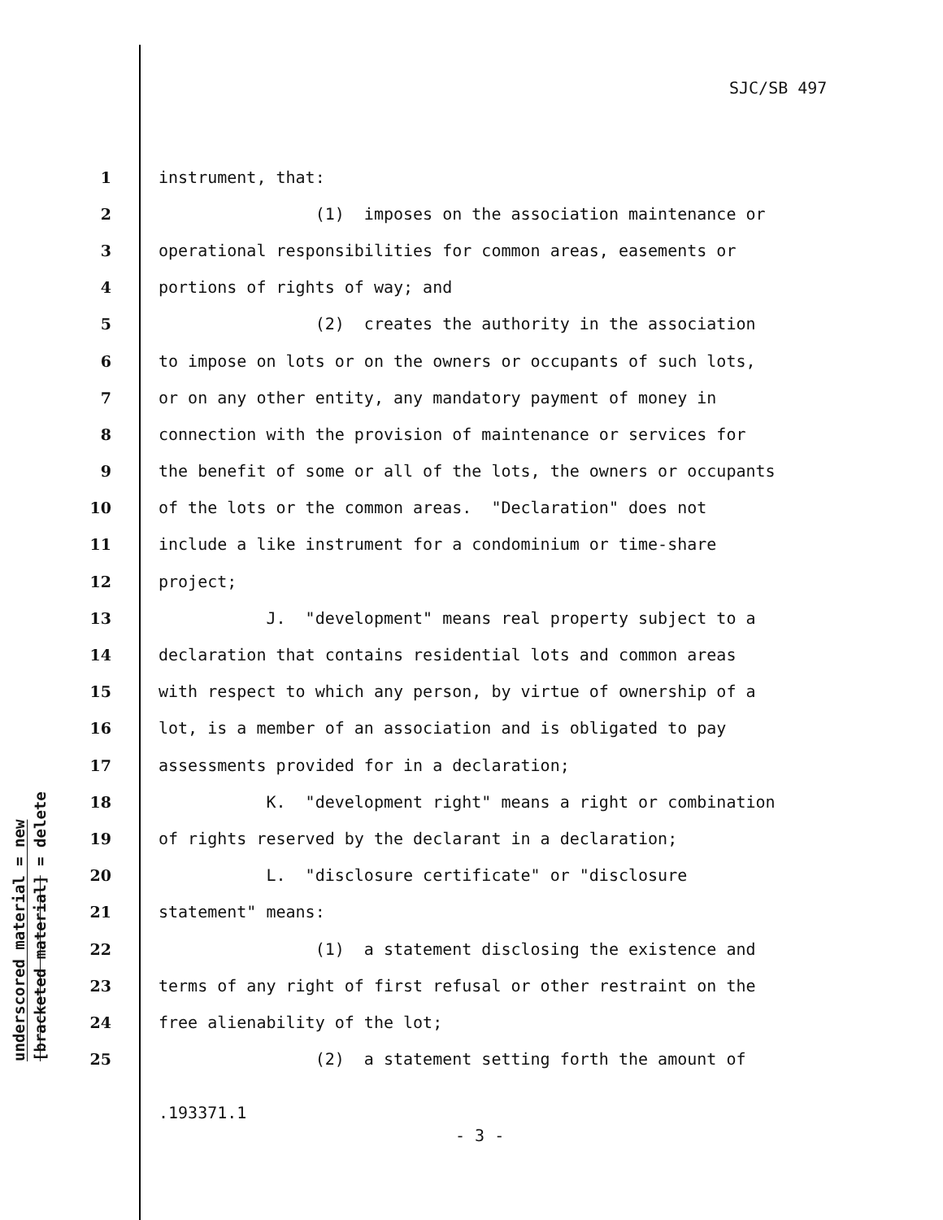SJC/SB 497
underscored material = new
[bracketed material] = delete
1 instrument, that:
2 (1) imposes on the association maintenance or
3 operational responsibilities for common areas, easements or
4 portions of rights of way; and
5 (2) creates the authority in the association
6 to impose on lots or on the owners or occupants of such lots,
7 or on any other entity, any mandatory payment of money in
8 connection with the provision of maintenance or services for
9 the benefit of some or all of the lots, the owners or occupants
10 of the lots or the common areas. "Declaration" does not
11 include a like instrument for a condominium or time-share
12 project;
13 J. "development" means real property subject to a
14 declaration that contains residential lots and common areas
15 with respect to which any person, by virtue of ownership of a
16 lot, is a member of an association and is obligated to pay
17 assessments provided for in a declaration;
18 K. "development right" means a right or combination
19 of rights reserved by the declarant in a declaration;
20 L. "disclosure certificate" or "disclosure
21 statement" means:
22 (1) a statement disclosing the existence and
23 terms of any right of first refusal or other restraint on the
24 free alienability of the lot;
25 (2) a statement setting forth the amount of
.193371.1
- 3 -